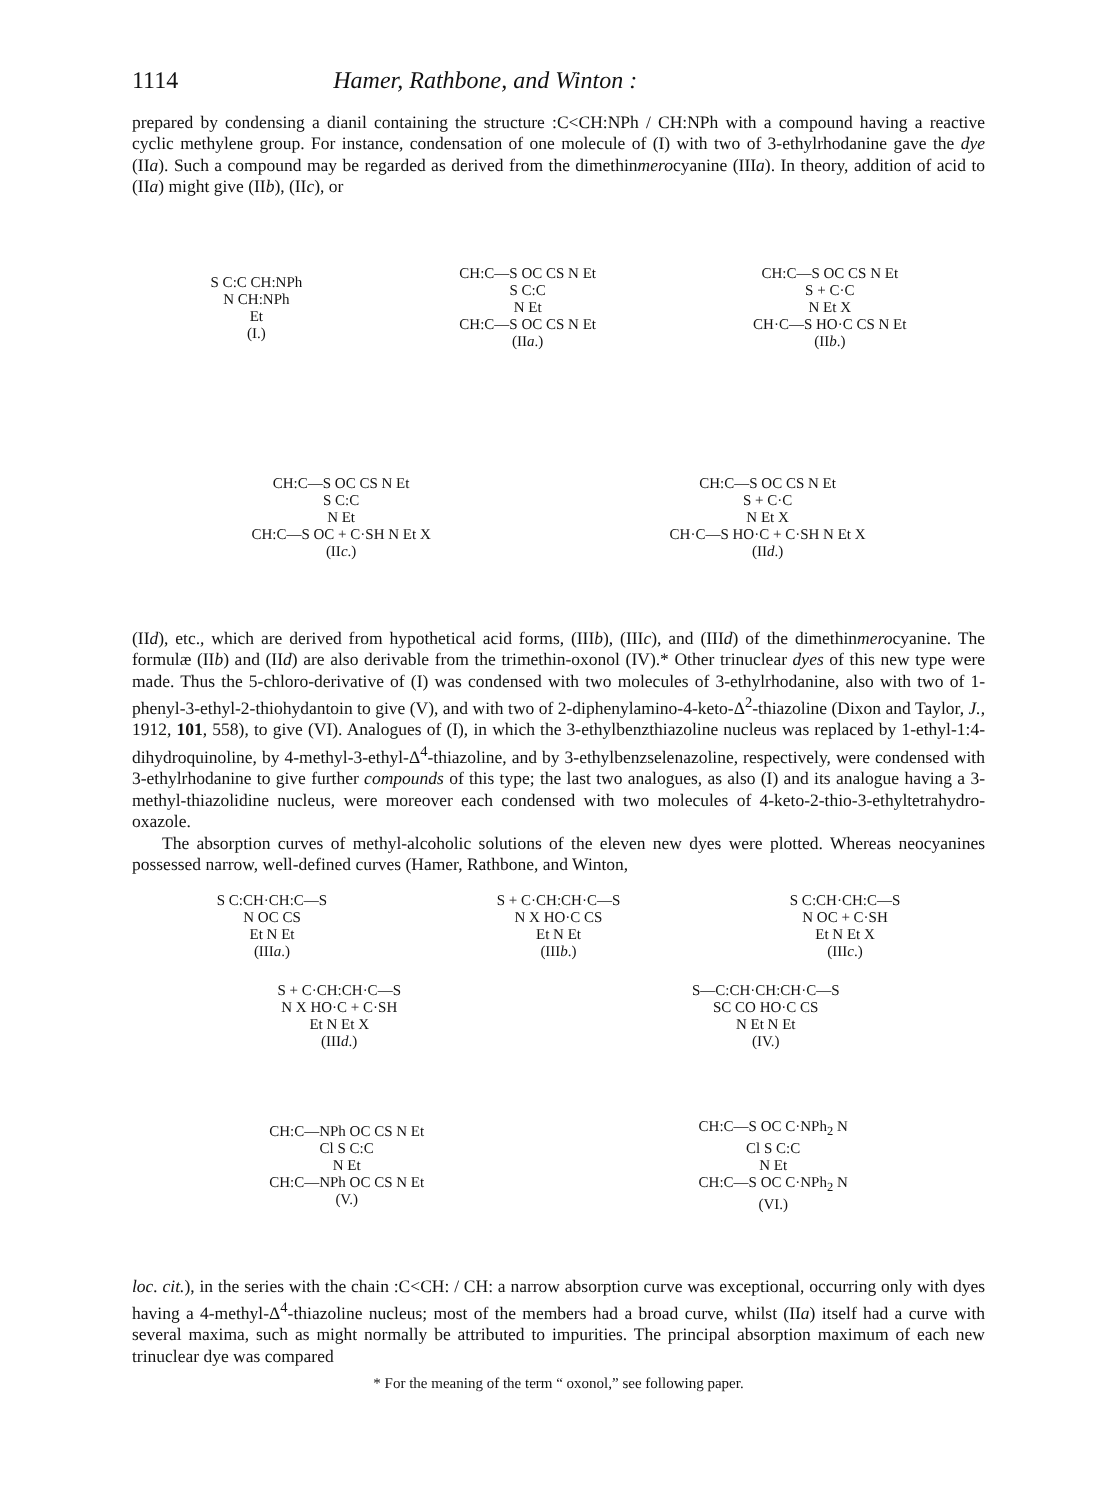1114 Hamer, Rathbone, and Winton :
prepared by condensing a dianil containing the structure :C<CH:NPh / CH:NPh with a compound having a reactive cyclic methylene group. For instance, condensation of one molecule of (I) with two of 3-ethylrhodanine gave the dye (IIa). Such a compound may be regarded as derived from the dimethinmerocyanine (IIIa). In theory, addition of acid to (IIa) might give (IIb), (IIc), or
S C:C CH:NPh
N CH:NPh
Et
(I.)
CH:C—S OC CS N Et
S C:C
N Et
CH:C—S OC CS N Et
(IIa.)
CH:C—S OC CS N Et
S + C·C
N Et X
CH·C—S HO·C CS N Et
(IIb.)
CH:C—S OC CS N Et
S C:C
N Et
CH:C—S OC + C·SH N Et X
(IIc.)
CH:C—S OC CS N Et
S + C·C
N Et X
CH·C—S HO·C + C·SH N Et X
(IId.)
(IId), etc., which are derived from hypothetical acid forms, (IIIb), (IIIc), and (IIId) of the dimethinmerocyanine. The formulæ (IIb) and (IId) are also derivable from the trimethin-oxonol (IV).* Other trinuclear dyes of this new type were made. Thus the 5-chloro-derivative of (I) was condensed with two molecules of 3-ethylrhodanine, also with two of 1-phenyl-3-ethyl-2-thiohydantoin to give (V), and with two of 2-diphenylamino-4-keto-Δ<sup>2</sup>-thiazoline (Dixon and Taylor, J., 1912, 101, 558), to give (VI). Analogues of (I), in which the 3-ethylbenzthiazoline nucleus was replaced by 1-ethyl-1:4-dihydroquinoline, by 4-methyl-3-ethyl-Δ<sup>4</sup>-thiazoline, and by 3-ethylbenzselenazoline, respectively, were condensed with 3-ethylrhodanine to give further compounds of this type; the last two analogues, as also (I) and its analogue having a 3-methyl-thiazolidine nucleus, were moreover each condensed with two molecules of 4-keto-2-thio-3-ethyltetrahydro-oxazole.
The absorption curves of methyl-alcoholic solutions of the eleven new dyes were plotted. Whereas neocyanines possessed narrow, well-defined curves (Hamer, Rathbone, and Winton,
S C:CH·CH:C—S
N OC CS
Et N Et
(IIIa.)
S + C·CH:CH·C—S
N X HO·C CS
Et N Et
(IIIb.)
S C:CH·CH:C—S
N OC + C·SH
Et N Et X
(IIIc.)
S + C·CH:CH·C—S
N X HO·C + C·SH
Et N Et X
(IIId.)
S—C:CH·CH:CH·C—S
SC CO HO·C CS
N Et N Et
(IV.)
CH:C—NPh OC CS N Et
Cl S C:C
N Et
CH:C—NPh OC CS N Et
(V.)
CH:C—S OC C·NPh<sub>2</sub> N
Cl S C:C
N Et
CH:C—S OC C·NPh<sub>2</sub> N
(VI.)
loc. cit.), in the series with the chain :C<CH: / CH: a narrow absorption curve was exceptional, occurring only with dyes having a 4-methyl-Δ<sup>4</sup>-thiazoline nucleus; most of the members had a broad curve, whilst (IIa) itself had a curve with several maxima, such as might normally be attributed to impurities. The principal absorption maximum of each new trinuclear dye was compared
* For the meaning of the term “ oxonol,” see following paper.